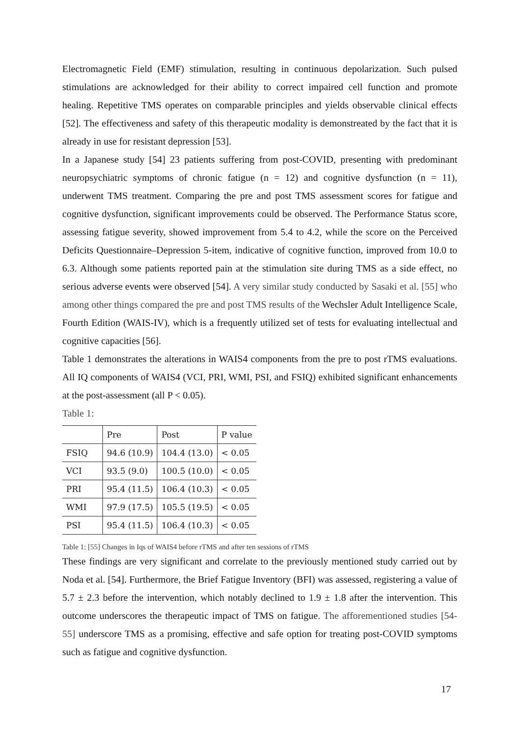Electromagnetic Field (EMF) stimulation, resulting in continuous depolarization. Such pulsed stimulations are acknowledged for their ability to correct impaired cell function and promote healing. Repetitive TMS operates on comparable principles and yields observable clinical effects [52]. The effectiveness and safety of this therapeutic modality is demonstreated by the fact that it is already in use for resistant depression [53].
In a Japanese study [54] 23 patients suffering from post-COVID, presenting with predominant neuropsychiatric symptoms of chronic fatigue (n = 12) and cognitive dysfunction (n = 11), underwent TMS treatment. Comparing the pre and post TMS assessment scores for fatigue and cognitive dysfunction, significant improvements could be observed. The Performance Status score, assessing fatigue severity, showed improvement from 5.4 to 4.2, while the score on the Perceived Deficits Questionnaire–Depression 5-item, indicative of cognitive function, improved from 10.0 to 6.3. Although some patients reported pain at the stimulation site during TMS as a side effect, no serious adverse events were observed [54]. A very similar study conducted by Sasaki et al. [55] who among other things compared the pre and post TMS results of the Wechsler Adult Intelligence Scale, Fourth Edition (WAIS-IV), which is a frequently utilized set of tests for evaluating intellectual and cognitive capacities [56].
Table 1 demonstrates the alterations in WAIS4 components from the pre to post rTMS evaluations. All IQ components of WAIS4 (VCI, PRI, WMI, PSI, and FSIQ) exhibited significant enhancements at the post-assessment (all P < 0.05).
Table 1:
| | Pre | Post | P value |
| --- | --- | --- | --- |
| FSIQ | 94.6 (10.9) | 104.4 (13.0) | < 0.05 |
| VCI | 93.5 (9.0) | 100.5 (10.0) | < 0.05 |
| PRI | 95.4 (11.5) | 106.4 (10.3) | < 0.05 |
| WMI | 97.9 (17.5) | 105.5 (19.5) | < 0.05 |
| PSI | 95.4 (11.5) | 106.4 (10.3) | < 0.05 |
Table 1: [55] Changes in Iqs of WAIS4 before rTMS and after ten sessions of rTMS
These findings are very significant and correlate to the previously mentioned study carried out by Noda et al. [54]. Furthermore, the Brief Fatigue Inventory (BFI) was assessed, registering a value of 5.7 ± 2.3 before the intervention, which notably declined to 1.9 ± 1.8 after the intervention. This outcome underscores the therapeutic impact of TMS on fatigue. The afforementioned studies [54-55] underscore TMS as a promising, effective and safe option for treating post-COVID symptoms such as fatigue and cognitive dysfunction.
17